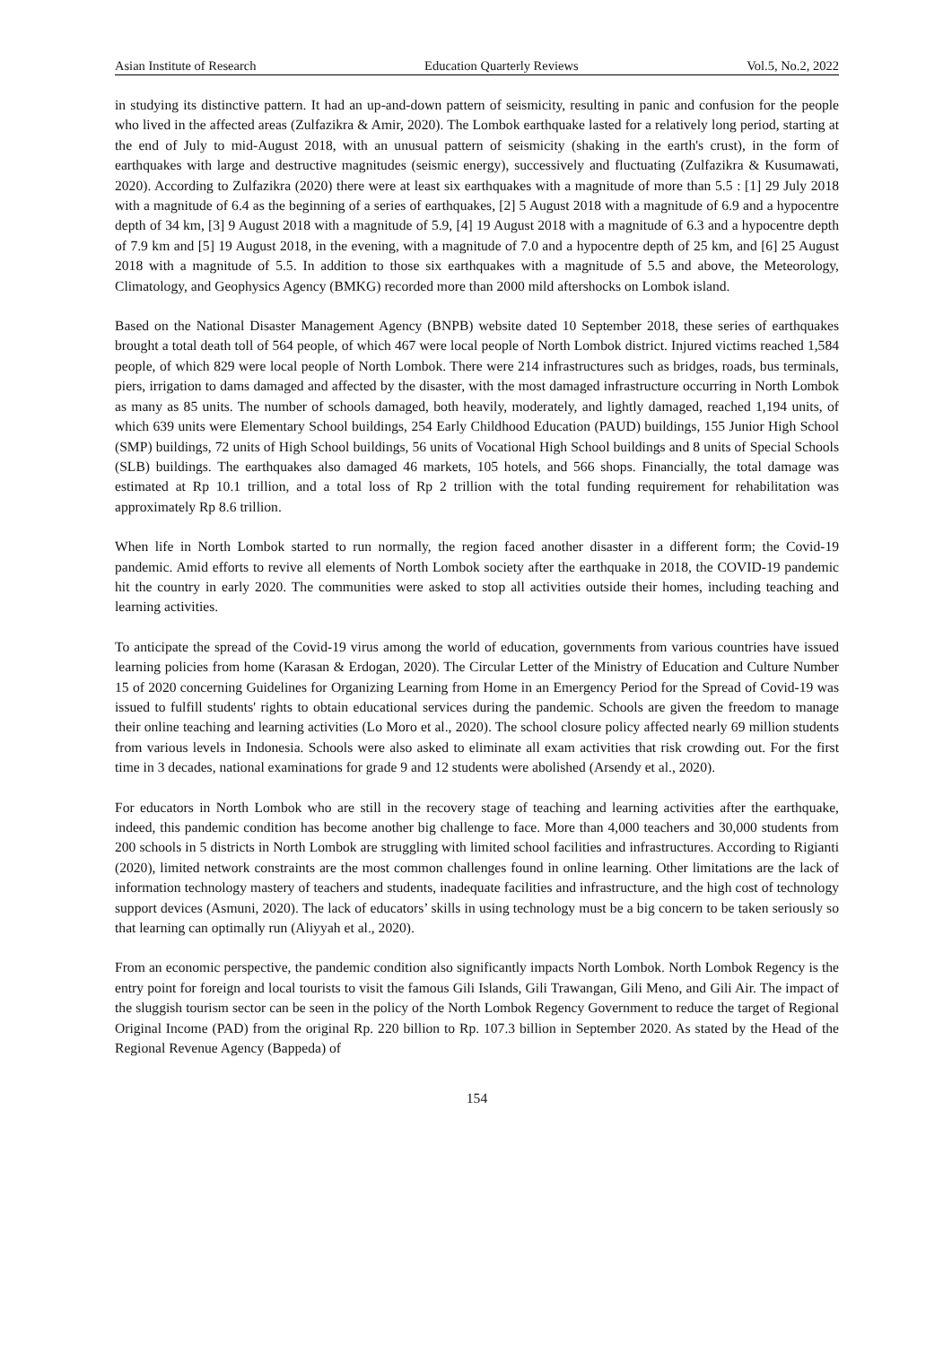Asian Institute of Research Education Quarterly Reviews Vol.5, No.2, 2022
in studying its distinctive pattern. It had an up-and-down pattern of seismicity, resulting in panic and confusion for the people who lived in the affected areas (Zulfazikra & Amir, 2020). The Lombok earthquake lasted for a relatively long period, starting at the end of July to mid-August 2018, with an unusual pattern of seismicity (shaking in the earth's crust), in the form of earthquakes with large and destructive magnitudes (seismic energy), successively and fluctuating (Zulfazikra & Kusumawati, 2020). According to Zulfazikra (2020) there were at least six earthquakes with a magnitude of more than 5.5 : [1] 29 July 2018 with a magnitude of 6.4 as the beginning of a series of earthquakes, [2] 5 August 2018 with a magnitude of 6.9 and a hypocentre depth of 34 km, [3] 9 August 2018 with a magnitude of 5.9, [4] 19 August 2018 with a magnitude of 6.3 and a hypocentre depth of 7.9 km and [5] 19 August 2018, in the evening, with a magnitude of 7.0 and a hypocentre depth of 25 km, and [6] 25 August 2018 with a magnitude of 5.5. In addition to those six earthquakes with a magnitude of 5.5 and above, the Meteorology, Climatology, and Geophysics Agency (BMKG) recorded more than 2000 mild aftershocks on Lombok island.
Based on the National Disaster Management Agency (BNPB) website dated 10 September 2018, these series of earthquakes brought a total death toll of 564 people, of which 467 were local people of North Lombok district. Injured victims reached 1,584 people, of which 829 were local people of North Lombok. There were 214 infrastructures such as bridges, roads, bus terminals, piers, irrigation to dams damaged and affected by the disaster, with the most damaged infrastructure occurring in North Lombok as many as 85 units. The number of schools damaged, both heavily, moderately, and lightly damaged, reached 1,194 units, of which 639 units were Elementary School buildings, 254 Early Childhood Education (PAUD) buildings, 155 Junior High School (SMP) buildings, 72 units of High School buildings, 56 units of Vocational High School buildings and 8 units of Special Schools (SLB) buildings. The earthquakes also damaged 46 markets, 105 hotels, and 566 shops. Financially, the total damage was estimated at Rp 10.1 trillion, and a total loss of Rp 2 trillion with the total funding requirement for rehabilitation was approximately Rp 8.6 trillion.
When life in North Lombok started to run normally, the region faced another disaster in a different form; the Covid-19 pandemic. Amid efforts to revive all elements of North Lombok society after the earthquake in 2018, the COVID-19 pandemic hit the country in early 2020. The communities were asked to stop all activities outside their homes, including teaching and learning activities.
To anticipate the spread of the Covid-19 virus among the world of education, governments from various countries have issued learning policies from home (Karasan & Erdogan, 2020). The Circular Letter of the Ministry of Education and Culture Number 15 of 2020 concerning Guidelines for Organizing Learning from Home in an Emergency Period for the Spread of Covid-19 was issued to fulfill students' rights to obtain educational services during the pandemic. Schools are given the freedom to manage their online teaching and learning activities (Lo Moro et al., 2020). The school closure policy affected nearly 69 million students from various levels in Indonesia. Schools were also asked to eliminate all exam activities that risk crowding out. For the first time in 3 decades, national examinations for grade 9 and 12 students were abolished (Arsendy et al., 2020).
For educators in North Lombok who are still in the recovery stage of teaching and learning activities after the earthquake, indeed, this pandemic condition has become another big challenge to face. More than 4,000 teachers and 30,000 students from 200 schools in 5 districts in North Lombok are struggling with limited school facilities and infrastructures. According to Rigianti (2020), limited network constraints are the most common challenges found in online learning. Other limitations are the lack of information technology mastery of teachers and students, inadequate facilities and infrastructure, and the high cost of technology support devices (Asmuni, 2020). The lack of educators’ skills in using technology must be a big concern to be taken seriously so that learning can optimally run (Aliyyah et al., 2020).
From an economic perspective, the pandemic condition also significantly impacts North Lombok. North Lombok Regency is the entry point for foreign and local tourists to visit the famous Gili Islands, Gili Trawangan, Gili Meno, and Gili Air. The impact of the sluggish tourism sector can be seen in the policy of the North Lombok Regency Government to reduce the target of Regional Original Income (PAD) from the original Rp. 220 billion to Rp. 107.3 billion in September 2020. As stated by the Head of the Regional Revenue Agency (Bappeda) of
154